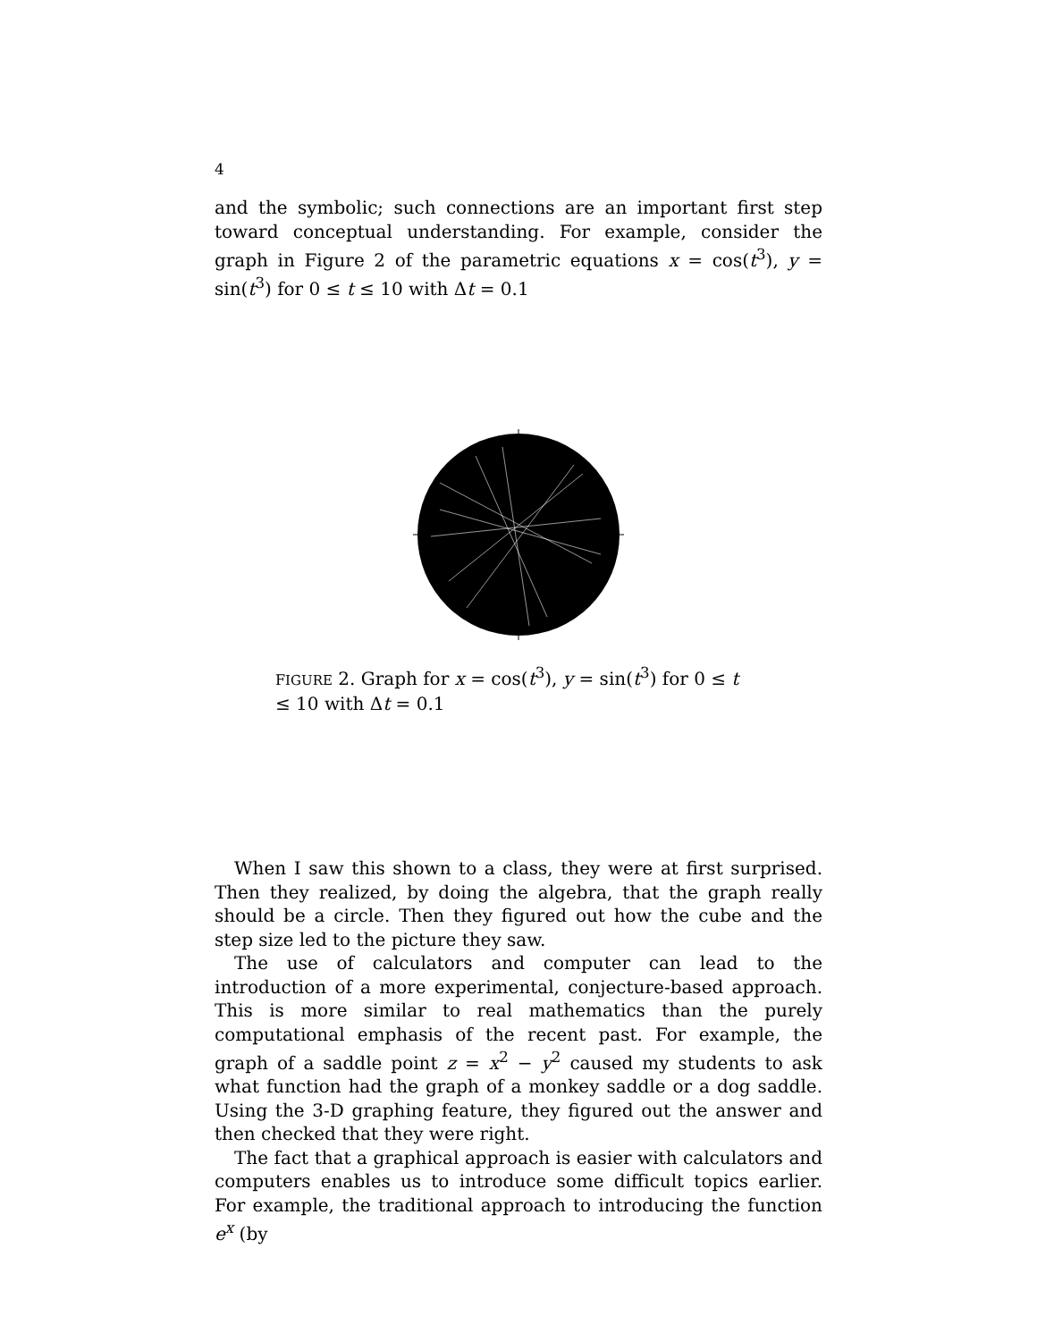4
and the symbolic; such connections are an important first step toward conceptual understanding. For example, consider the graph in Figure 2 of the parametric equations x = cos(t<sup>3</sup>), y = sin(t<sup>3</sup>) for 0 ≤ t ≤ 10 with Δt = 0.1
FIGURE 2. Graph for x = cos(t<sup>3</sup>), y = sin(t<sup>3</sup>) for 0 ≤ t ≤ 10 with Δt = 0.1
When I saw this shown to a class, they were at first surprised. Then they realized, by doing the algebra, that the graph really should be a circle. Then they figured out how the cube and the step size led to the picture they saw.
The use of calculators and computer can lead to the introduction of a more experimental, conjecture-based approach. This is more similar to real mathematics than the purely computational emphasis of the recent past. For example, the graph of a saddle point z = x<sup>2</sup> − y<sup>2</sup> caused my students to ask what function had the graph of a monkey saddle or a dog saddle. Using the 3-D graphing feature, they figured out the answer and then checked that they were right.
The fact that a graphical approach is easier with calculators and computers enables us to introduce some difficult topics earlier. For example, the traditional approach to introducing the function e<sup>x</sup> (by